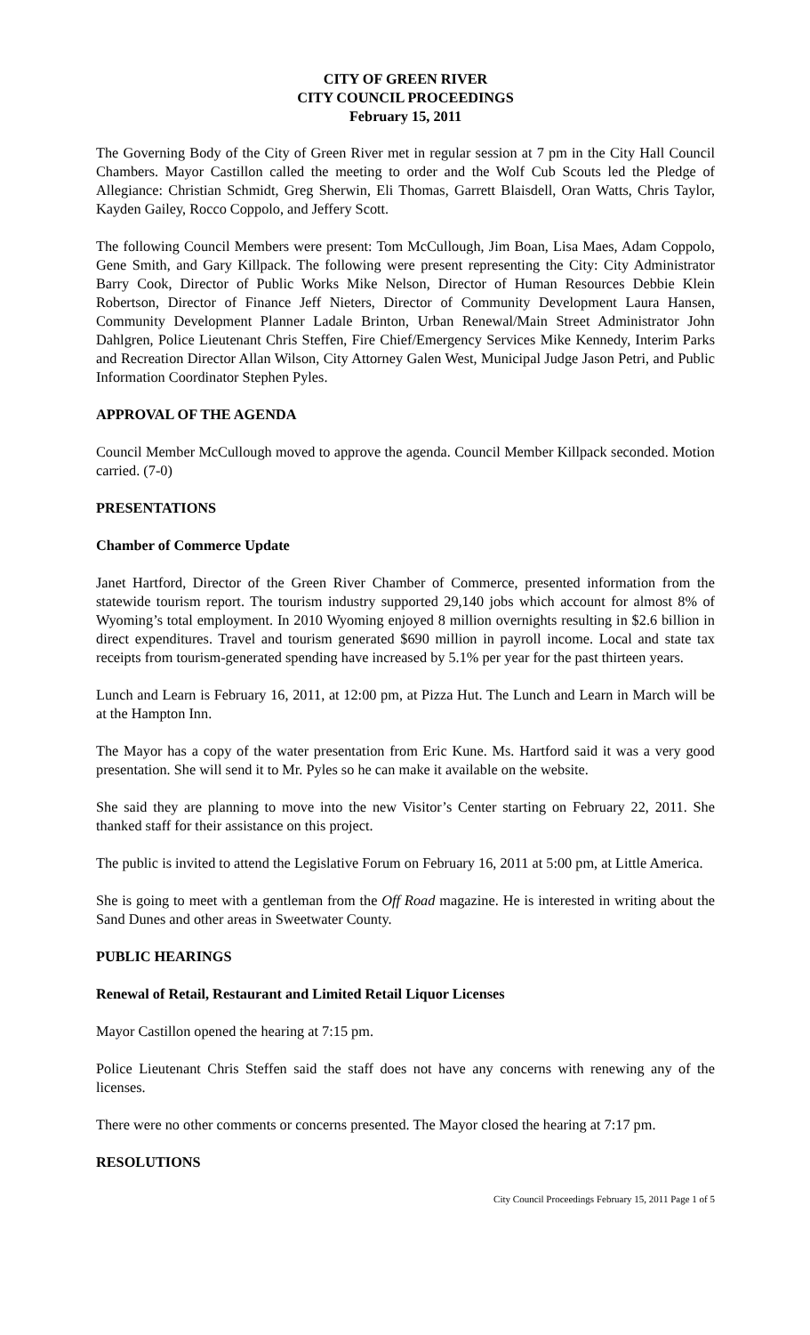CITY OF GREEN RIVER
CITY COUNCIL PROCEEDINGS
February 15, 2011
The Governing Body of the City of Green River met in regular session at 7 pm in the City Hall Council Chambers. Mayor Castillon called the meeting to order and the Wolf Cub Scouts led the Pledge of Allegiance: Christian Schmidt, Greg Sherwin, Eli Thomas, Garrett Blaisdell, Oran Watts, Chris Taylor, Kayden Gailey, Rocco Coppolo, and Jeffery Scott.
The following Council Members were present: Tom McCullough, Jim Boan, Lisa Maes, Adam Coppolo, Gene Smith, and Gary Killpack. The following were present representing the City: City Administrator Barry Cook, Director of Public Works Mike Nelson, Director of Human Resources Debbie Klein Robertson, Director of Finance Jeff Nieters, Director of Community Development Laura Hansen, Community Development Planner Ladale Brinton, Urban Renewal/Main Street Administrator John Dahlgren, Police Lieutenant Chris Steffen, Fire Chief/Emergency Services Mike Kennedy, Interim Parks and Recreation Director Allan Wilson, City Attorney Galen West, Municipal Judge Jason Petri, and Public Information Coordinator Stephen Pyles.
APPROVAL OF THE AGENDA
Council Member McCullough moved to approve the agenda. Council Member Killpack seconded. Motion carried. (7-0)
PRESENTATIONS
Chamber of Commerce Update
Janet Hartford, Director of the Green River Chamber of Commerce, presented information from the statewide tourism report. The tourism industry supported 29,140 jobs which account for almost 8% of Wyoming’s total employment. In 2010 Wyoming enjoyed 8 million overnights resulting in $2.6 billion in direct expenditures. Travel and tourism generated $690 million in payroll income. Local and state tax receipts from tourism-generated spending have increased by 5.1% per year for the past thirteen years.
Lunch and Learn is February 16, 2011, at 12:00 pm, at Pizza Hut. The Lunch and Learn in March will be at the Hampton Inn.
The Mayor has a copy of the water presentation from Eric Kune. Ms. Hartford said it was a very good presentation. She will send it to Mr. Pyles so he can make it available on the website.
She said they are planning to move into the new Visitor’s Center starting on February 22, 2011. She thanked staff for their assistance on this project.
The public is invited to attend the Legislative Forum on February 16, 2011 at 5:00 pm, at Little America.
She is going to meet with a gentleman from the Off Road magazine. He is interested in writing about the Sand Dunes and other areas in Sweetwater County.
PUBLIC HEARINGS
Renewal of Retail, Restaurant and Limited Retail Liquor Licenses
Mayor Castillon opened the hearing at 7:15 pm.
Police Lieutenant Chris Steffen said the staff does not have any concerns with renewing any of the licenses.
There were no other comments or concerns presented. The Mayor closed the hearing at 7:17 pm.
RESOLUTIONS
City Council Proceedings February 15, 2011 Page 1 of 5